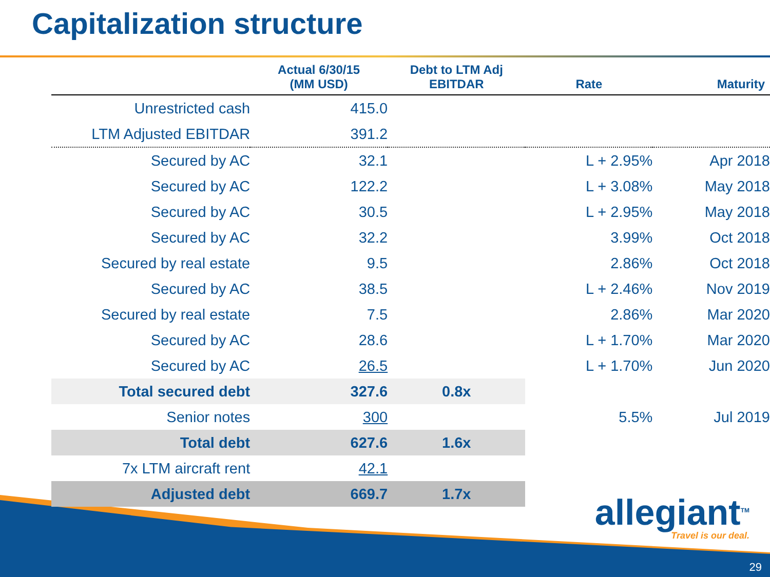Capitalization structure
| | Actual 6/30/15 (MM USD) | Debt to LTM Adj EBITDAR | Rate | Maturity |
| --- | --- | --- | --- | --- |
| Unrestricted cash | 415.0 | | | |
| LTM Adjusted EBITDAR | 391.2 | | | |
| Secured by AC | 32.1 | | L + 2.95% | Apr 2018 |
| Secured by AC | 122.2 | | L + 3.08% | May 2018 |
| Secured by AC | 30.5 | | L + 2.95% | May 2018 |
| Secured by AC | 32.2 | | 3.99% | Oct 2018 |
| Secured by real estate | 9.5 | | 2.86% | Oct 2018 |
| Secured by AC | 38.5 | | L + 2.46% | Nov 2019 |
| Secured by real estate | 7.5 | | 2.86% | Mar 2020 |
| Secured by AC | 28.6 | | L + 1.70% | Mar 2020 |
| Secured by AC | 26.5 | | L + 1.70% | Jun 2020 |
| Total secured debt | 327.6 | 0.8x | | |
| Senior notes | 300 | | 5.5% | Jul 2019 |
| Total debt | 627.6 | 1.6x | | |
| 7x LTM aircraft rent | 42.1 | | | |
| Adjusted debt | 669.7 | 1.7x | | |
allegiant<sup>TM</sup>
Travel is our deal.
29